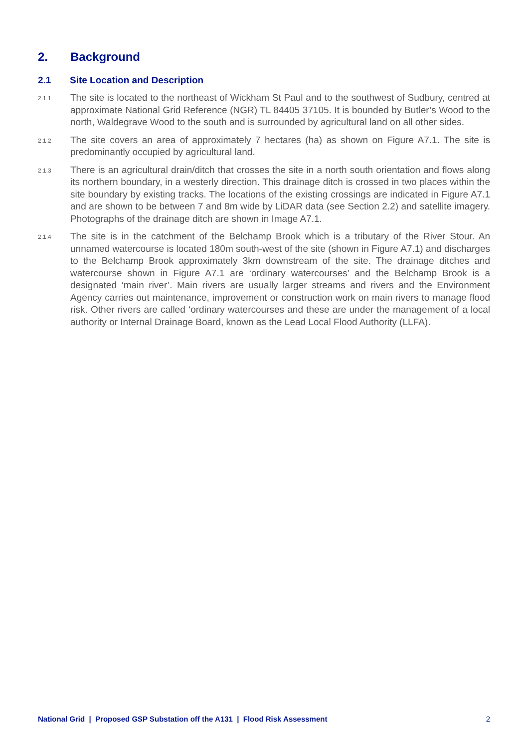2. Background
2.1 Site Location and Description
2.1.1
The site is located to the northeast of Wickham St Paul and to the southwest of Sudbury, centred at approximate National Grid Reference (NGR) TL 84405 37105. It is bounded by Butler’s Wood to the north, Waldegrave Wood to the south and is surrounded by agricultural land on all other sides.
2.1.2
The site covers an area of approximately 7 hectares (ha) as shown on Figure A7.1. The site is predominantly occupied by agricultural land.
2.1.3
There is an agricultural drain/ditch that crosses the site in a north south orientation and flows along its northern boundary, in a westerly direction. This drainage ditch is crossed in two places within the site boundary by existing tracks. The locations of the existing crossings are indicated in Figure A7.1 and are shown to be between 7 and 8m wide by LiDAR data (see Section 2.2) and satellite imagery. Photographs of the drainage ditch are shown in Image A7.1.
2.1.4
The site is in the catchment of the Belchamp Brook which is a tributary of the River Stour. An unnamed watercourse is located 180m south-west of the site (shown in Figure A7.1) and discharges to the Belchamp Brook approximately 3km downstream of the site. The drainage ditches and watercourse shown in Figure A7.1 are ‘ordinary watercourses’ and the Belchamp Brook is a designated ‘main river’. Main rivers are usually larger streams and rivers and the Environment Agency carries out maintenance, improvement or construction work on main rivers to manage flood risk. Other rivers are called ‘ordinary watercourses and these are under the management of a local authority or Internal Drainage Board, known as the Lead Local Flood Authority (LLFA).
National Grid | Proposed GSP Substation off the A131 | Flood Risk Assessment
2